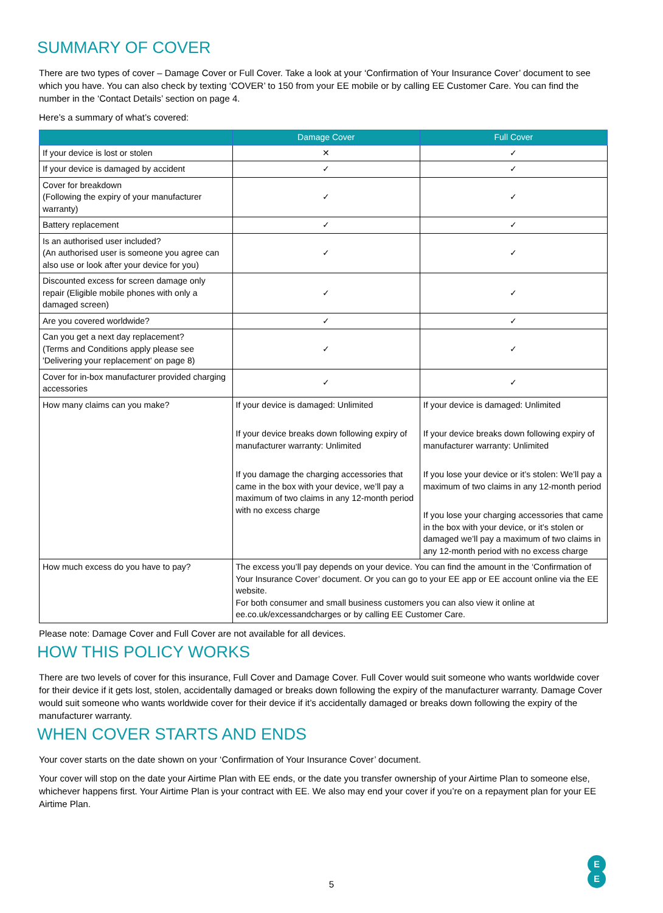SUMMARY OF COVER
There are two types of cover – Damage Cover or Full Cover. Take a look at your ‘Confirmation of Your Insurance Cover’ document to see which you have. You can also check by texting ‘COVER’ to 150 from your EE mobile or by calling EE Customer Care. You can find the number in the ‘Contact Details’ section on page 4.
Here’s a summary of what’s covered:
| | Damage Cover | Full Cover |
| --- | --- | --- |
| If your device is lost or stolen | ✕ | ✓ |
| If your device is damaged by accident | ✓ | ✓ |
| Cover for breakdown (Following the expiry of your manufacturer warranty) | ✓ | ✓ |
| Battery replacement | ✓ | ✓ |
| Is an authorised user included? (An authorised user is someone you agree can also use or look after your device for you) | ✓ | ✓ |
| Discounted excess for screen damage only repair (Eligible mobile phones with only a damaged screen) | ✓ | ✓ |
| Are you covered worldwide? | ✓ | ✓ |
| Can you get a next day replacement? (Terms and Conditions apply please see 'Delivering your replacement' on page 8) | ✓ | ✓ |
| Cover for in-box manufacturer provided charging accessories | ✓ | ✓ |
| How many claims can you make? | If your device is damaged: Unlimited If your device breaks down following expiry of manufacturer warranty: Unlimited If you damage the charging accessories that came in the box with your device, we’ll pay a maximum of two claims in any 12-month period with no excess charge | If your device is damaged: Unlimited If your device breaks down following expiry of manufacturer warranty: Unlimited If you lose your device or it’s stolen: We’ll pay a maximum of two claims in any 12-month period If you lose your charging accessories that came in the box with your device, or it’s stolen or damaged we’ll pay a maximum of two claims in any 12-month period with no excess charge |
| How much excess do you have to pay? | The excess you’ll pay depends on your device. You can find the amount in the ‘Confirmation of Your Insurance Cover’ document. Or you can go to your EE app or EE account online via the EE website. For both consumer and small business customers you can also view it online at ee.co.uk/excessandcharges or by calling EE Customer Care. | |
Please note: Damage Cover and Full Cover are not available for all devices.
HOW THIS POLICY WORKS
There are two levels of cover for this insurance, Full Cover and Damage Cover. Full Cover would suit someone who wants worldwide cover for their device if it gets lost, stolen, accidentally damaged or breaks down following the expiry of the manufacturer warranty. Damage Cover would suit someone who wants worldwide cover for their device if it’s accidentally damaged or breaks down following the expiry of the manufacturer warranty.
WHEN COVER STARTS AND ENDS
Your cover starts on the date shown on your ‘Confirmation of Your Insurance Cover’ document.
Your cover will stop on the date your Airtime Plan with EE ends, or the date you transfer ownership of your Airtime Plan to someone else, whichever happens first. Your Airtime Plan is your contract with EE. We also may end your cover if you’re on a repayment plan for your EE Airtime Plan.
5
E
E